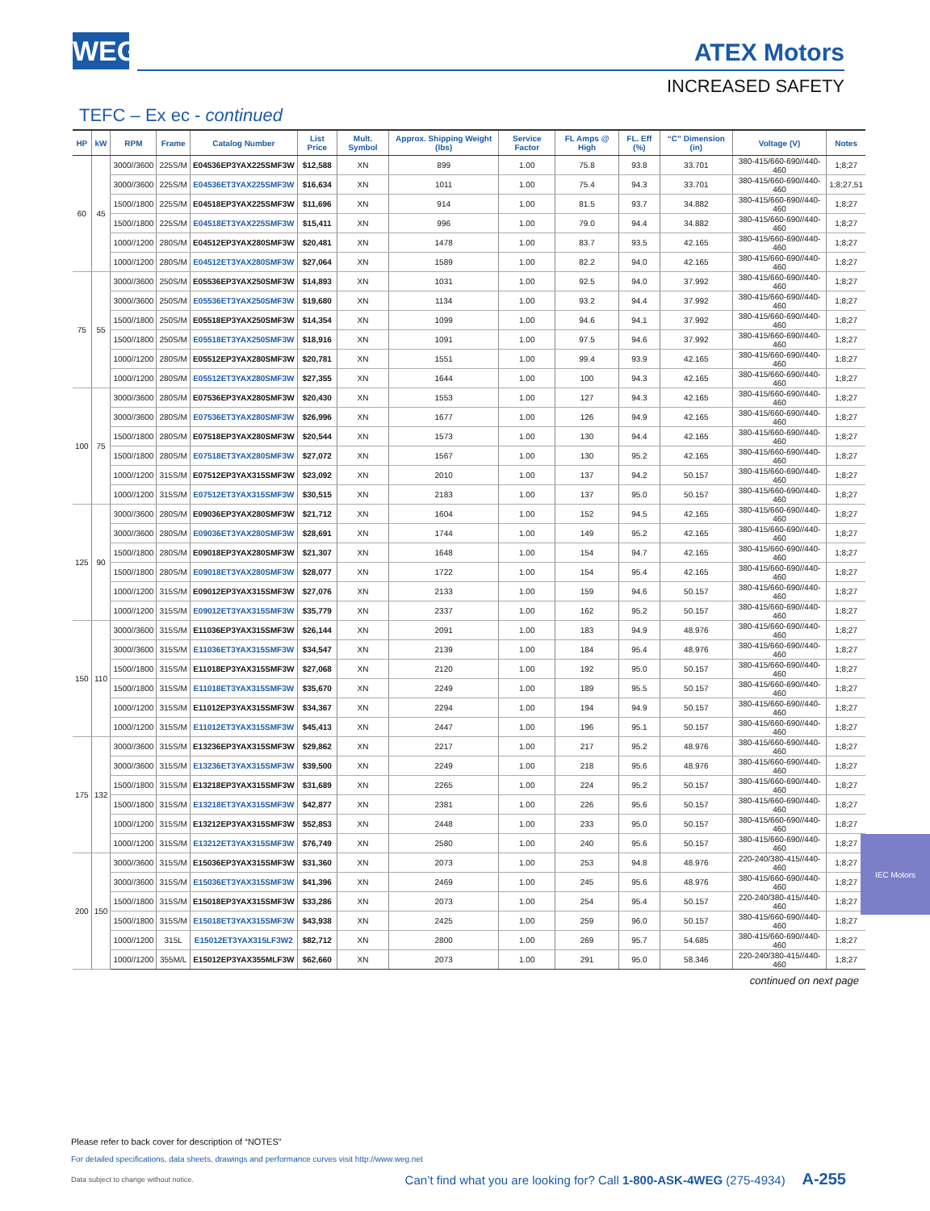WEG
ATEX Motors
INCREASED SAFETY
TEFC – Ex ec - continued
| HP | kW | RPM | Frame | Catalog Number | List Price | Mult. Symbol | Approx. Shipping Weight (lbs) | Service Factor | FL Amps @ High | FL. Eff (%) | “C” Dimension (in) | Voltage (V) | Notes |
| --- | --- | --- | --- | --- | --- | --- | --- | --- | --- | --- | --- | --- | --- |
| 60 | 45 | 3000//3600 | 225S/M | E04536EP3YAX225SMF3W | $12,588 | XN | 899 | 1.00 | 75.8 | 93.8 | 33.701 | 380-415/660-690//440-460 | 1;8;27 |
| | | 3000//3600 | 225S/M | E04536ET3YAX225SMF3W | $16,634 | XN | 1011 | 1.00 | 75.4 | 94.3 | 33.701 | 380-415/660-690//440-460 | 1;8;27,51 |
| | | 1500//1800 | 225S/M | E04518EP3YAX225SMF3W | $11,696 | XN | 914 | 1.00 | 81.5 | 93.7 | 34.882 | 380-415/660-690//440-460 | 1;8;27 |
| | | 1500//1800 | 225S/M | E04518ET3YAX225SMF3W | $15,411 | XN | 996 | 1.00 | 79.0 | 94.4 | 34.882 | 380-415/660-690//440-460 | 1;8;27 |
| | | 1000//1200 | 280S/M | E04512EP3YAX280SMF3W | $20,481 | XN | 1478 | 1.00 | 83.7 | 93.5 | 42.165 | 380-415/660-690//440-460 | 1;8;27 |
| | | 1000//1200 | 280S/M | E04512ET3YAX280SMF3W | $27,064 | XN | 1589 | 1.00 | 82.2 | 94.0 | 42.165 | 380-415/660-690//440-460 | 1;8;27 |
| 75 | 55 | 3000//3600 | 250S/M | E05536EP3YAX250SMF3W | $14,893 | XN | 1031 | 1.00 | 92.5 | 94.0 | 37.992 | 380-415/660-690//440-460 | 1;8;27 |
| | | 3000//3600 | 250S/M | E05536ET3YAX250SMF3W | $19,680 | XN | 1134 | 1.00 | 93.2 | 94.4 | 37.992 | 380-415/660-690//440-460 | 1;8;27 |
| | | 1500//1800 | 250S/M | E05518EP3YAX250SMF3W | $14,354 | XN | 1099 | 1.00 | 94.6 | 94.1 | 37.992 | 380-415/660-690//440-460 | 1;8;27 |
| | | 1500//1800 | 250S/M | E05518ET3YAX250SMF3W | $18,916 | XN | 1091 | 1.00 | 97.5 | 94.6 | 37.992 | 380-415/660-690//440-460 | 1;8;27 |
| | | 1000//1200 | 280S/M | E05512EP3YAX280SMF3W | $20,781 | XN | 1551 | 1.00 | 99.4 | 93.9 | 42.165 | 380-415/660-690//440-460 | 1;8;27 |
| | | 1000//1200 | 280S/M | E05512ET3YAX280SMF3W | $27,355 | XN | 1644 | 1.00 | 100 | 94.3 | 42.165 | 380-415/660-690//440-460 | 1;8;27 |
| 100 | 75 | 3000//3600 | 280S/M | E07536EP3YAX280SMF3W | $20,430 | XN | 1553 | 1.00 | 127 | 94.3 | 42.165 | 380-415/660-690//440-460 | 1;8;27 |
| | | 3000//3600 | 280S/M | E07536ET3YAX280SMF3W | $26,996 | XN | 1677 | 1.00 | 126 | 94.9 | 42.165 | 380-415/660-690//440-460 | 1;8;27 |
| | | 1500//1800 | 280S/M | E07518EP3YAX280SMF3W | $20,544 | XN | 1573 | 1.00 | 130 | 94.4 | 42.165 | 380-415/660-690//440-460 | 1;8;27 |
| | | 1500//1800 | 280S/M | E07518ET3YAX280SMF3W | $27,072 | XN | 1567 | 1.00 | 130 | 95.2 | 42.165 | 380-415/660-690//440-460 | 1;8;27 |
| | | 1000//1200 | 315S/M | E07512EP3YAX315SMF3W | $23,092 | XN | 2010 | 1.00 | 137 | 94.2 | 50.157 | 380-415/660-690//440-460 | 1;8;27 |
| | | 1000//1200 | 315S/M | E07512ET3YAX315SMF3W | $30,515 | XN | 2183 | 1.00 | 137 | 95.0 | 50.157 | 380-415/660-690//440-460 | 1;8;27 |
| 125 | 90 | 3000//3600 | 280S/M | E09036EP3YAX280SMF3W | $21,712 | XN | 1604 | 1.00 | 152 | 94.5 | 42.165 | 380-415/660-690//440-460 | 1;8;27 |
| | | 3000//3600 | 280S/M | E09036ET3YAX280SMF3W | $28,691 | XN | 1744 | 1.00 | 149 | 95.2 | 42.165 | 380-415/660-690//440-460 | 1;8;27 |
| | | 1500//1800 | 280S/M | E09018EP3YAX280SMF3W | $21,307 | XN | 1648 | 1.00 | 154 | 94.7 | 42.165 | 380-415/660-690//440-460 | 1;8;27 |
| | | 1500//1800 | 280S/M | E09018ET3YAX280SMF3W | $28,077 | XN | 1722 | 1.00 | 154 | 95.4 | 42.165 | 380-415/660-690//440-460 | 1;8;27 |
| | | 1000//1200 | 315S/M | E09012EP3YAX315SMF3W | $27,076 | XN | 2133 | 1.00 | 159 | 94.6 | 50.157 | 380-415/660-690//440-460 | 1;8;27 |
| | | 1000//1200 | 315S/M | E09012ET3YAX315SMF3W | $35,779 | XN | 2337 | 1.00 | 162 | 95.2 | 50.157 | 380-415/660-690//440-460 | 1;8;27 |
| 150 | 110 | 3000//3600 | 315S/M | E11036EP3YAX315SMF3W | $26,144 | XN | 2091 | 1.00 | 183 | 94.9 | 48.976 | 380-415/660-690//440-460 | 1;8;27 |
| | | 3000//3600 | 315S/M | E11036ET3YAX315SMF3W | $34,547 | XN | 2139 | 1.00 | 184 | 95.4 | 48.976 | 380-415/660-690//440-460 | 1;8;27 |
| | | 1500//1800 | 315S/M | E11018EP3YAX315SMF3W | $27,068 | XN | 2120 | 1.00 | 192 | 95.0 | 50.157 | 380-415/660-690//440-460 | 1;8;27 |
| | | 1500//1800 | 315S/M | E11018ET3YAX315SMF3W | $35,670 | XN | 2249 | 1.00 | 189 | 95.5 | 50.157 | 380-415/660-690//440-460 | 1;8;27 |
| | | 1000//1200 | 315S/M | E11012EP3YAX315SMF3W | $34,367 | XN | 2294 | 1.00 | 194 | 94.9 | 50.157 | 380-415/660-690//440-460 | 1;8;27 |
| | | 1000//1200 | 315S/M | E11012ET3YAX315SMF3W | $45,413 | XN | 2447 | 1.00 | 196 | 95.1 | 50.157 | 380-415/660-690//440-460 | 1;8;27 |
| 175 | 132 | 3000//3600 | 315S/M | E13236EP3YAX315SMF3W | $29,862 | XN | 2217 | 1.00 | 217 | 95.2 | 48.976 | 380-415/660-690//440-460 | 1;8;27 |
| | | 3000//3600 | 315S/M | E13236ET3YAX315SMF3W | $39,500 | XN | 2249 | 1.00 | 218 | 95.6 | 48.976 | 380-415/660-690//440-460 | 1;8;27 |
| | | 1500//1800 | 315S/M | E13218EP3YAX315SMF3W | $31,689 | XN | 2265 | 1.00 | 224 | 95.2 | 50.157 | 380-415/660-690//440-460 | 1;8;27 |
| | | 1500//1800 | 315S/M | E13218ET3YAX315SMF3W | $42,877 | XN | 2381 | 1.00 | 226 | 95.6 | 50.157 | 380-415/660-690//440-460 | 1;8;27 |
| | | 1000//1200 | 315S/M | E13212EP3YAX315SMF3W | $52,853 | XN | 2448 | 1.00 | 233 | 95.0 | 50.157 | 380-415/660-690//440-460 | 1;8;27 |
| | | 1000//1200 | 315S/M | E13212ET3YAX315SMF3W | $76,749 | XN | 2580 | 1.00 | 240 | 95.6 | 50.157 | 380-415/660-690//440-460 | 1;8;27 |
| 200 | 150 | 3000//3600 | 315S/M | E15036EP3YAX315SMF3W | $31,360 | XN | 2073 | 1.00 | 253 | 94.8 | 48.976 | 220-240/380-415//440-460 | 1;8;27 |
| | | 3000//3600 | 315S/M | E15036ET3YAX315SMF3W | $41,396 | XN | 2469 | 1.00 | 245 | 95.6 | 48.976 | 380-415/660-690//440-460 | 1;8;27 |
| | | 1500//1800 | 315S/M | E15018EP3YAX315SMF3W | $33,286 | XN | 2073 | 1.00 | 254 | 95.4 | 50.157 | 220-240/380-415//440-460 | 1;8;27 |
| | | 1500//1800 | 315S/M | E15018ET3YAX315SMF3W | $43,938 | XN | 2425 | 1.00 | 259 | 96.0 | 50.157 | 380-415/660-690//440-460 | 1;8;27 |
| | | 1000//1200 | 315L | E15012ET3YAX315LF3W2 | $82,712 | XN | 2800 | 1.00 | 269 | 95.7 | 54.685 | 380-415/660-690//440-460 | 1;8;27 |
| | | 1000//1200 | 355M/L | E15012EP3YAX355MLF3W | $62,660 | XN | 2073 | 1.00 | 291 | 95.0 | 58.346 | 220-240/380-415//440-460 | 1;8;27 |
continued on next page
IEC Motors
Please refer to back cover for description of “NOTES”
For detailed specifications, data sheets, drawings and performance curves visit http://www.weg.net
Data subject to change without notice. Can’t find what you are looking for? Call 1-800-ASK-4WEG (275-4934) A-255